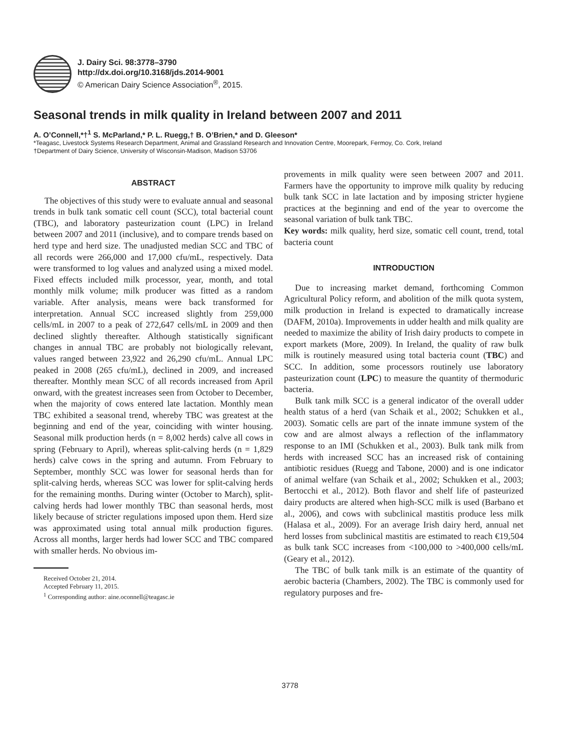J. Dairy Sci. 98:3778–3790
http://dx.doi.org/10.3168/jds.2014-9001
© American Dairy Science Association<sup>®</sup>, 2015.
Seasonal trends in milk quality in Ireland between 2007 and 2011
A. O’Connell,*†<sup>1</sup> S. McParland,* P. L. Ruegg,† B. O’Brien,* and D. Gleeson*
*Teagasc, Livestock Systems Research Department, Animal and Grassland Research and Innovation Centre, Moorepark, Fermoy, Co. Cork, Ireland
†Department of Dairy Science, University of Wisconsin-Madison, Madison 53706
ABSTRACT
The objectives of this study were to evaluate annual and seasonal trends in bulk tank somatic cell count (SCC), total bacterial count (TBC), and laboratory pasteurization count (LPC) in Ireland between 2007 and 2011 (inclusive), and to compare trends based on herd type and herd size. The unadjusted median SCC and TBC of all records were 266,000 and 17,000 cfu/mL, respectively. Data were transformed to log values and analyzed using a mixed model. Fixed effects included milk processor, year, month, and total monthly milk volume; milk producer was fitted as a random variable. After analysis, means were back transformed for interpretation. Annual SCC increased slightly from 259,000 cells/mL in 2007 to a peak of 272,647 cells/mL in 2009 and then declined slightly thereafter. Although statistically significant changes in annual TBC are probably not biologically relevant, values ranged between 23,922 and 26,290 cfu/mL. Annual LPC peaked in 2008 (265 cfu/mL), declined in 2009, and increased thereafter. Monthly mean SCC of all records increased from April onward, with the greatest increases seen from October to December, when the majority of cows entered late lactation. Monthly mean TBC exhibited a seasonal trend, whereby TBC was greatest at the beginning and end of the year, coinciding with winter housing. Seasonal milk production herds (n = 8,002 herds) calve all cows in spring (February to April), whereas split-calving herds (n = 1,829 herds) calve cows in the spring and autumn. From February to September, monthly SCC was lower for seasonal herds than for split-calving herds, whereas SCC was lower for split-calving herds for the remaining months. During winter (October to March), split-calving herds had lower monthly TBC than seasonal herds, most likely because of stricter regulations imposed upon them. Herd size was approximated using total annual milk production figures. Across all months, larger herds had lower SCC and TBC compared with smaller herds. No obvious im-
Received October 21, 2014.
Accepted February 11, 2015.
<sup>1</sup> Corresponding author: aine.oconnell@teagasc.ie
provements in milk quality were seen between 2007 and 2011. Farmers have the opportunity to improve milk quality by reducing bulk tank SCC in late lactation and by imposing stricter hygiene practices at the beginning and end of the year to overcome the seasonal variation of bulk tank TBC.
Key words: milk quality, herd size, somatic cell count, trend, total bacteria count
INTRODUCTION
Due to increasing market demand, forthcoming Common Agricultural Policy reform, and abolition of the milk quota system, milk production in Ireland is expected to dramatically increase (DAFM, 2010a). Improvements in udder health and milk quality are needed to maximize the ability of Irish dairy products to compete in export markets (More, 2009). In Ireland, the quality of raw bulk milk is routinely measured using total bacteria count (TBC) and SCC. In addition, some processors routinely use laboratory pasteurization count (LPC) to measure the quantity of thermoduric bacteria.
Bulk tank milk SCC is a general indicator of the overall udder health status of a herd (van Schaik et al., 2002; Schukken et al., 2003). Somatic cells are part of the innate immune system of the cow and are almost always a reflection of the inflammatory response to an IMI (Schukken et al., 2003). Bulk tank milk from herds with increased SCC has an increased risk of containing antibiotic residues (Ruegg and Tabone, 2000) and is one indicator of animal welfare (van Schaik et al., 2002; Schukken et al., 2003; Bertocchi et al., 2012). Both flavor and shelf life of pasteurized dairy products are altered when high-SCC milk is used (Barbano et al., 2006), and cows with subclinical mastitis produce less milk (Halasa et al., 2009). For an average Irish dairy herd, annual net herd losses from subclinical mastitis are estimated to reach €19,504 as bulk tank SCC increases from <100,000 to >400,000 cells/mL (Geary et al., 2012).
The TBC of bulk tank milk is an estimate of the quantity of aerobic bacteria (Chambers, 2002). The TBC is commonly used for regulatory purposes and fre-
3778